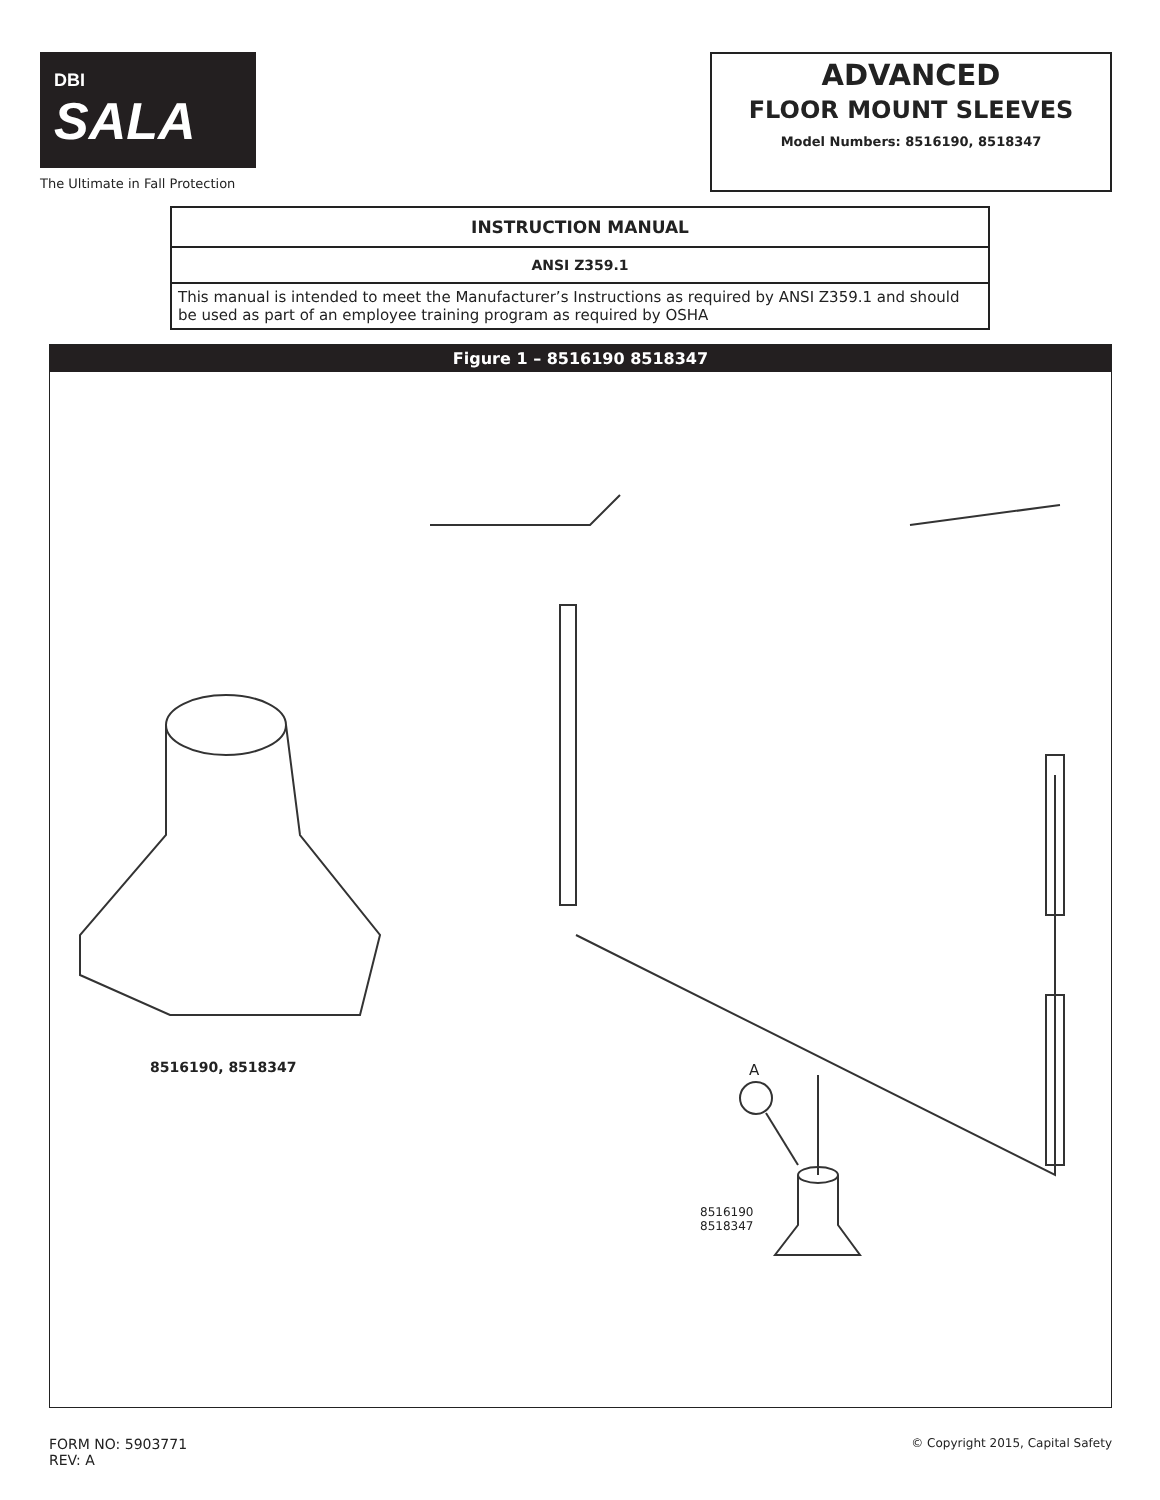DBI
SALA
The Ultimate in Fall Protection
ADVANCED
FLOOR MOUNT SLEEVES
Model Numbers: 8516190, 8518347
INSTRUCTION MANUAL
ANSI Z359.1
This manual is intended to meet the Manufacturer’s Instructions as required by ANSI Z359.1 and should be used as part of an employee training program as required by OSHA
Figure 1 – 8516190 8518347
8516190, 8518347 A
8516190
8518347
FORM NO: 5903771
REV: A
© Copyright 2015, Capital Safety